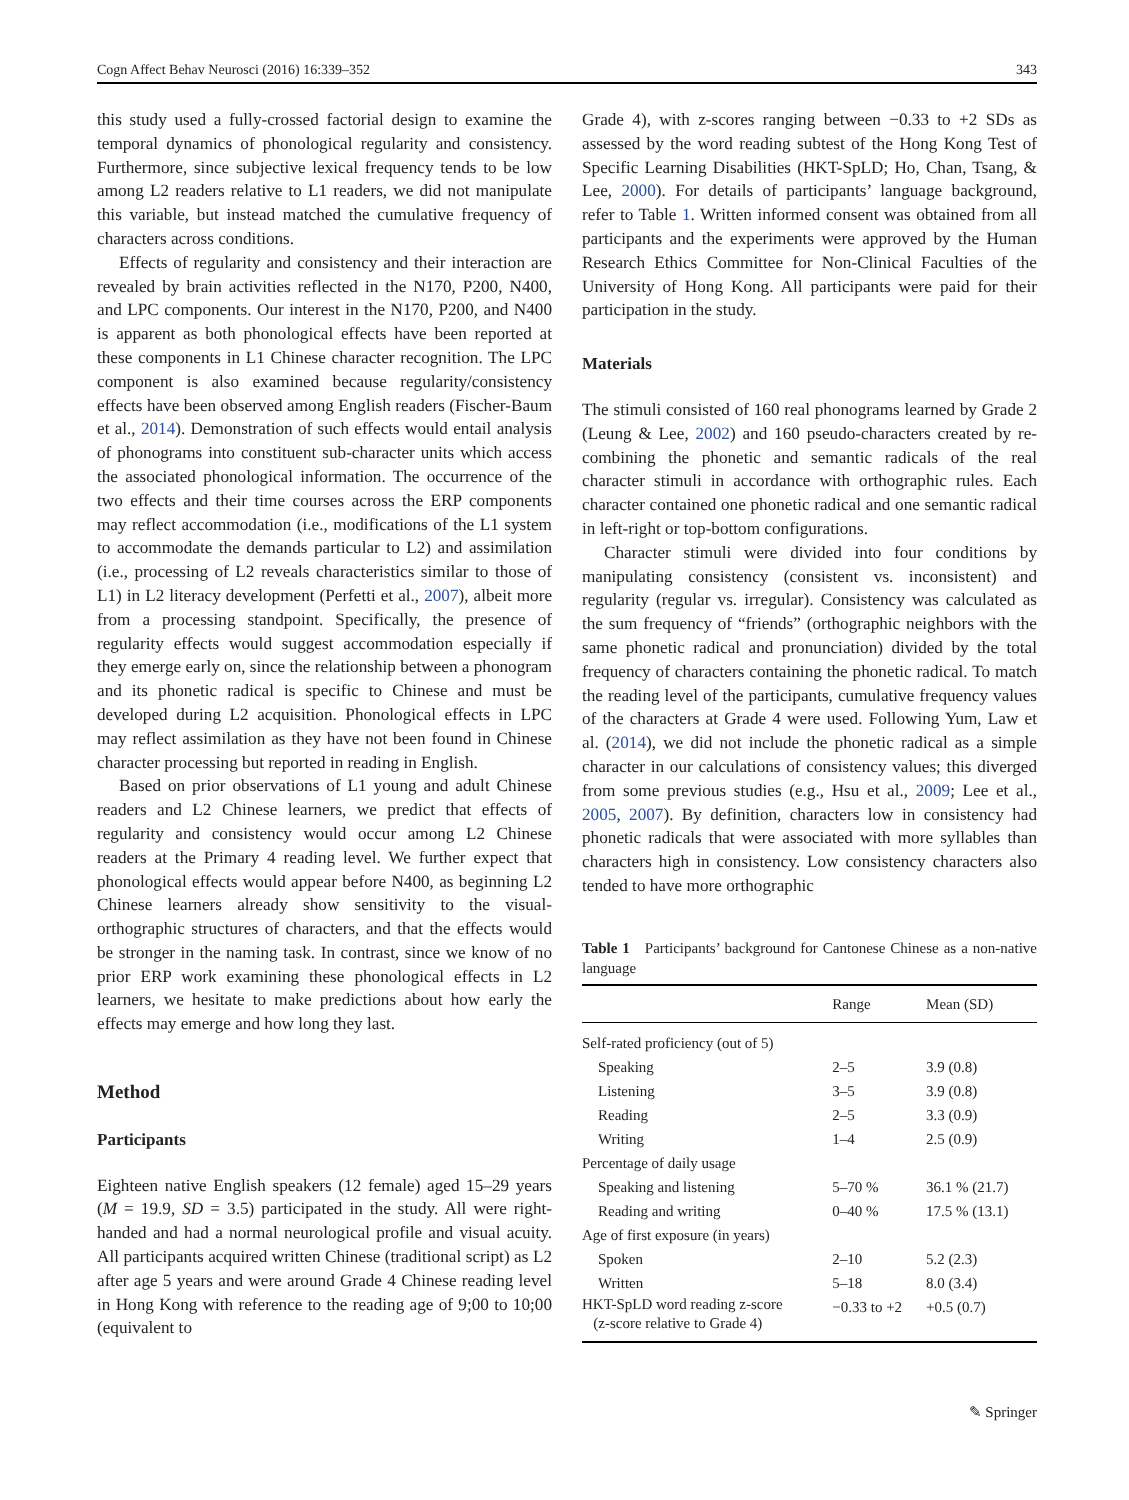Cogn Affect Behav Neurosci (2016) 16:339–352 343
this study used a fully-crossed factorial design to examine the temporal dynamics of phonological regularity and consistency. Furthermore, since subjective lexical frequency tends to be low among L2 readers relative to L1 readers, we did not manipulate this variable, but instead matched the cumulative frequency of characters across conditions.
Effects of regularity and consistency and their interaction are revealed by brain activities reflected in the N170, P200, N400, and LPC components. Our interest in the N170, P200, and N400 is apparent as both phonological effects have been reported at these components in L1 Chinese character recognition. The LPC component is also examined because regularity/consistency effects have been observed among English readers (Fischer-Baum et al., 2014). Demonstration of such effects would entail analysis of phonograms into constituent sub-character units which access the associated phonological information. The occurrence of the two effects and their time courses across the ERP components may reflect accommodation (i.e., modifications of the L1 system to accommodate the demands particular to L2) and assimilation (i.e., processing of L2 reveals characteristics similar to those of L1) in L2 literacy development (Perfetti et al., 2007), albeit more from a processing standpoint. Specifically, the presence of regularity effects would suggest accommodation especially if they emerge early on, since the relationship between a phonogram and its phonetic radical is specific to Chinese and must be developed during L2 acquisition. Phonological effects in LPC may reflect assimilation as they have not been found in Chinese character processing but reported in reading in English.
Based on prior observations of L1 young and adult Chinese readers and L2 Chinese learners, we predict that effects of regularity and consistency would occur among L2 Chinese readers at the Primary 4 reading level. We further expect that phonological effects would appear before N400, as beginning L2 Chinese learners already show sensitivity to the visual-orthographic structures of characters, and that the effects would be stronger in the naming task. In contrast, since we know of no prior ERP work examining these phonological effects in L2 learners, we hesitate to make predictions about how early the effects may emerge and how long they last.
Method
Participants
Eighteen native English speakers (12 female) aged 15–29 years (M = 19.9, SD = 3.5) participated in the study. All were right-handed and had a normal neurological profile and visual acuity. All participants acquired written Chinese (traditional script) as L2 after age 5 years and were around Grade 4 Chinese reading level in Hong Kong with reference to the reading age of 9;00 to 10;00 (equivalent to
Grade 4), with z-scores ranging between −0.33 to +2 SDs as assessed by the word reading subtest of the Hong Kong Test of Specific Learning Disabilities (HKT-SpLD; Ho, Chan, Tsang, & Lee, 2000). For details of participants’ language background, refer to Table 1. Written informed consent was obtained from all participants and the experiments were approved by the Human Research Ethics Committee for Non-Clinical Faculties of the University of Hong Kong. All participants were paid for their participation in the study.
Materials
The stimuli consisted of 160 real phonograms learned by Grade 2 (Leung & Lee, 2002) and 160 pseudo-characters created by re-combining the phonetic and semantic radicals of the real character stimuli in accordance with orthographic rules. Each character contained one phonetic radical and one semantic radical in left-right or top-bottom configurations.
Character stimuli were divided into four conditions by manipulating consistency (consistent vs. inconsistent) and regularity (regular vs. irregular). Consistency was calculated as the sum frequency of “friends” (orthographic neighbors with the same phonetic radical and pronunciation) divided by the total frequency of characters containing the phonetic radical. To match the reading level of the participants, cumulative frequency values of the characters at Grade 4 were used. Following Yum, Law et al. (2014), we did not include the phonetic radical as a simple character in our calculations of consistency values; this diverged from some previous studies (e.g., Hsu et al., 2009; Lee et al., 2005, 2007). By definition, characters low in consistency had phonetic radicals that were associated with more syllables than characters high in consistency. Low consistency characters also tended to have more orthographic
Table 1 Participants’ background for Cantonese Chinese as a non-native language
| | Range | Mean (SD) |
| --- | --- | --- |
| Self-rated proficiency (out of 5) | | |
| Speaking | 2–5 | 3.9 (0.8) |
| Listening | 3–5 | 3.9 (0.8) |
| Reading | 2–5 | 3.3 (0.9) |
| Writing | 1–4 | 2.5 (0.9) |
| Percentage of daily usage | | |
| Speaking and listening | 5–70 % | 36.1 % (21.7) |
| Reading and writing | 0–40 % | 17.5 % (13.1) |
| Age of first exposure (in years) | | |
| Spoken | 2–10 | 5.2 (2.3) |
| Written | 5–18 | 8.0 (3.4) |
| HKT-SpLD word reading z-score (z-score relative to Grade 4) | −0.33 to +2 | +0.5 (0.7) |
✎ Springer